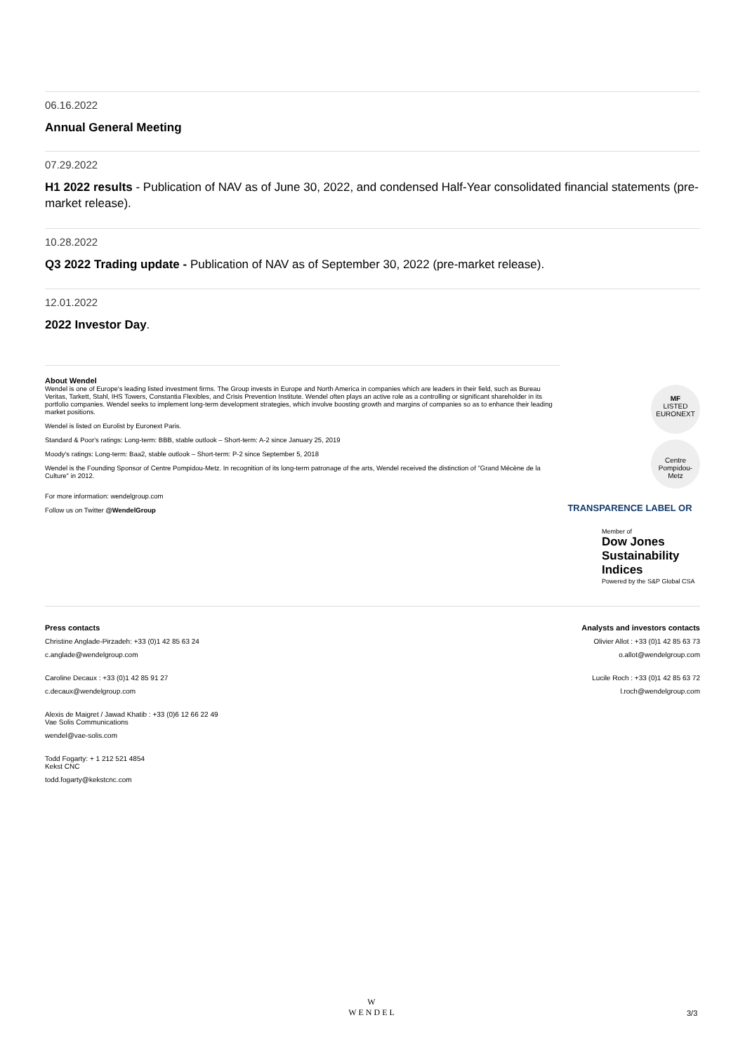06.16.2022
Annual General Meeting
07.29.2022
H1 2022 results - Publication of NAV as of June 30, 2022, and condensed Half-Year consolidated financial statements (pre-market release).
10.28.2022
Q3 2022 Trading update - Publication of NAV as of September 30, 2022 (pre-market release).
12.01.2022
2022 Investor Day.
About Wendel
Wendel is one of Europe's leading listed investment firms. The Group invests in Europe and North America in companies which are leaders in their field, such as Bureau Veritas, Tarkett, Stahl, IHS Towers, Constantia Flexibles, and Crisis Prevention Institute. Wendel often plays an active role as a controlling or significant shareholder in its portfolio companies. Wendel seeks to implement long-term development strategies, which involve boosting growth and margins of companies so as to enhance their leading market positions.
Wendel is listed on Eurolist by Euronext Paris.
Standard & Poor's ratings: Long-term: BBB, stable outlook – Short-term: A-2 since January 25, 2019
Moody's ratings: Long-term: Baa2, stable outlook – Short-term: P-2 since September 5, 2018
Wendel is the Founding Sponsor of Centre Pompidou-Metz. In recognition of its long-term patronage of the arts, Wendel received the distinction of "Grand Mécène de la Culture" in 2012.
For more information: wendelgroup.com
Follow us on Twitter @WendelGroup
MF
LISTED
EURONEXT
Centre Pompidou-Metz
TRANSPARENCE LABEL OR
Member of
Dow Jones
Sustainability Indices
Powered by the S&P Global CSA
Press contacts
Christine Anglade-Pirzadeh: +33 (0)1 42 85 63 24
c.anglade@wendelgroup.com
Caroline Decaux : +33 (0)1 42 85 91 27
c.decaux@wendelgroup.com
Alexis de Maigret / Jawad Khatib : +33 (0)6 12 66 22 49
Vae Solis Communications
wendel@vae-solis.com
Todd Fogarty: + 1 212 521 4854
Kekst CNC
todd.fogarty@kekstcnc.com
Analysts and investors contacts
Olivier Allot : +33 (0)1 42 85 63 73
o.allot@wendelgroup.com
Lucile Roch : +33 (0)1 42 85 63 72
l.roch@wendelgroup.com
W
WENDEL
3/3